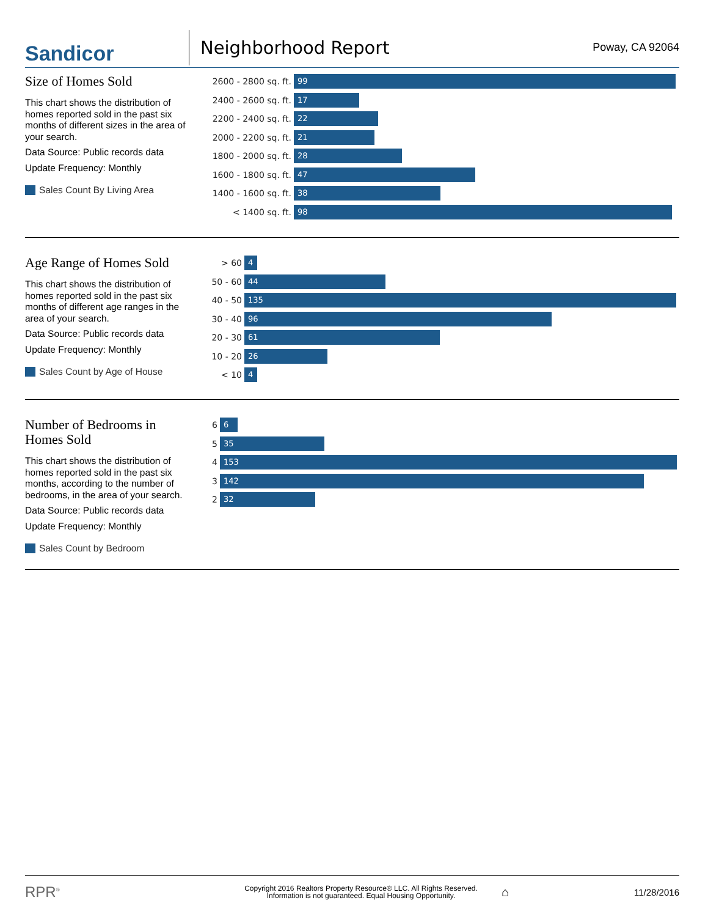Sandicor
Neighborhood Report
Poway, CA 92064
Size of Homes Sold
This chart shows the distribution of homes reported sold in the past six months of different sizes in the area of your search.
Data Source: Public records data
Update Frequency: Monthly
Sales Count By Living Area
2600 - 2800 sq. ft. 99
2400 - 2600 sq. ft. 17
2200 - 2400 sq. ft. 22
2000 - 2200 sq. ft. 21
1800 - 2000 sq. ft. 28
1600 - 1800 sq. ft. 47
1400 - 1600 sq. ft. 38
< 1400 sq. ft. 98
Age Range of Homes Sold
This chart shows the distribution of homes reported sold in the past six months of different age ranges in the area of your search.
Data Source: Public records data
Update Frequency: Monthly
Sales Count by Age of House
> 60 4
50 - 60 44
40 - 50 135
30 - 40 96
20 - 30 61
10 - 20 26
< 10 4
Number of Bedrooms in Homes Sold
This chart shows the distribution of homes reported sold in the past six months, according to the number of bedrooms, in the area of your search.
Data Source: Public records data
Update Frequency: Monthly
Sales Count by Bedroom
6 6
5 35
4 153
3 142
2 32
RPR<sup>®</sup>
Copyright 2016 Realtors Property Resource® LLC. All Rights Reserved.
Information is not guaranteed. Equal Housing Opportunity.
⌂
11/28/2016